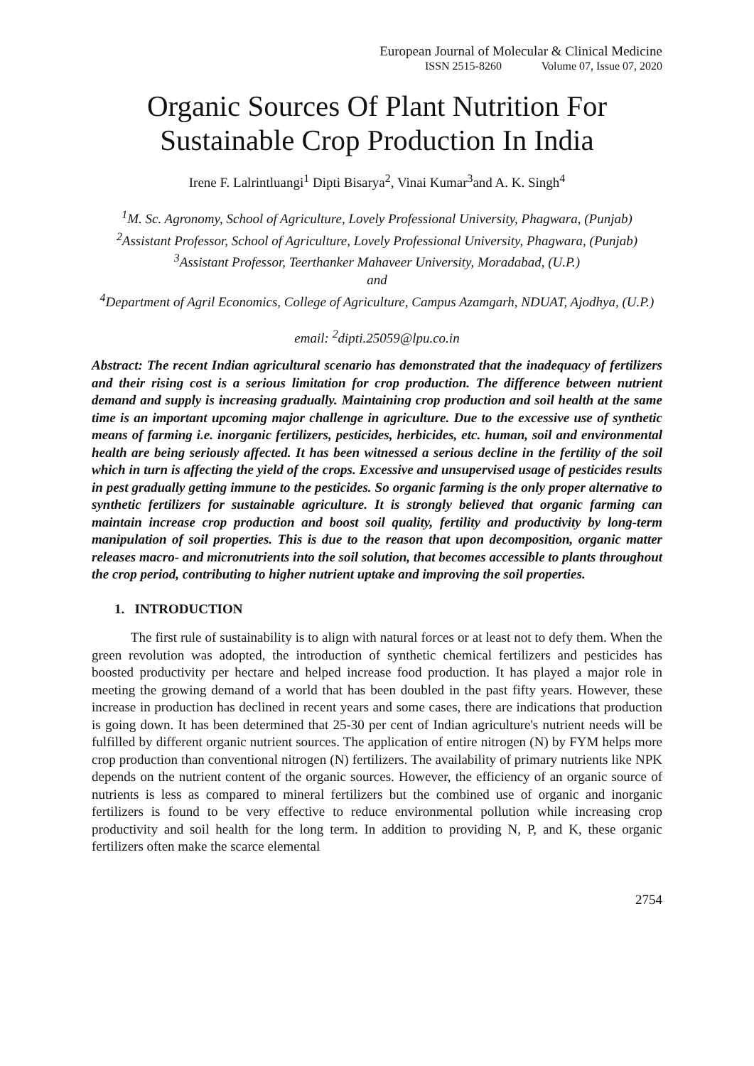European Journal of Molecular & Clinical Medicine
ISSN 2515-8260 Volume 07, Issue 07, 2020
Organic Sources Of Plant Nutrition For Sustainable Crop Production In India
Irene F. Lalrintluangi<sup>1</sup> Dipti Bisarya<sup>2</sup>, Vinai Kumar<sup>3</sup>and A. K. Singh<sup>4</sup>
<sup>1</sup> M. Sc. Agronomy, School of Agriculture, Lovely Professional University, Phagwara, (Punjab)
<sup>2</sup> Assistant Professor, School of Agriculture, Lovely Professional University, Phagwara, (Punjab)
<sup>3</sup> Assistant Professor, Teerthanker Mahaveer University, Moradabad, (U.P.)
and
<sup>4</sup> Department of Agril Economics, College of Agriculture, Campus Azamgarh, NDUAT, Ajodhya, (U.P.)
email: <sup>2</sup>dipti.25059@lpu.co.in
Abstract: The recent Indian agricultural scenario has demonstrated that the inadequacy of fertilizers and their rising cost is a serious limitation for crop production. The difference between nutrient demand and supply is increasing gradually. Maintaining crop production and soil health at the same time is an important upcoming major challenge in agriculture. Due to the excessive use of synthetic means of farming i.e. inorganic fertilizers, pesticides, herbicides, etc. human, soil and environmental health are being seriously affected. It has been witnessed a serious decline in the fertility of the soil which in turn is affecting the yield of the crops. Excessive and unsupervised usage of pesticides results in pest gradually getting immune to the pesticides. So organic farming is the only proper alternative to synthetic fertilizers for sustainable agriculture. It is strongly believed that organic farming can maintain increase crop production and boost soil quality, fertility and productivity by long-term manipulation of soil properties. This is due to the reason that upon decomposition, organic matter releases macro- and micronutrients into the soil solution, that becomes accessible to plants throughout the crop period, contributing to higher nutrient uptake and improving the soil properties.
1. INTRODUCTION
The first rule of sustainability is to align with natural forces or at least not to defy them. When the green revolution was adopted, the introduction of synthetic chemical fertilizers and pesticides has boosted productivity per hectare and helped increase food production. It has played a major role in meeting the growing demand of a world that has been doubled in the past fifty years. However, these increase in production has declined in recent years and some cases, there are indications that production is going down. It has been determined that 25-30 per cent of Indian agriculture's nutrient needs will be fulfilled by different organic nutrient sources. The application of entire nitrogen (N) by FYM helps more crop production than conventional nitrogen (N) fertilizers. The availability of primary nutrients like NPK depends on the nutrient content of the organic sources. However, the efficiency of an organic source of nutrients is less as compared to mineral fertilizers but the combined use of organic and inorganic fertilizers is found to be very effective to reduce environmental pollution while increasing crop productivity and soil health for the long term. In addition to providing N, P, and K, these organic fertilizers often make the scarce elemental
2754